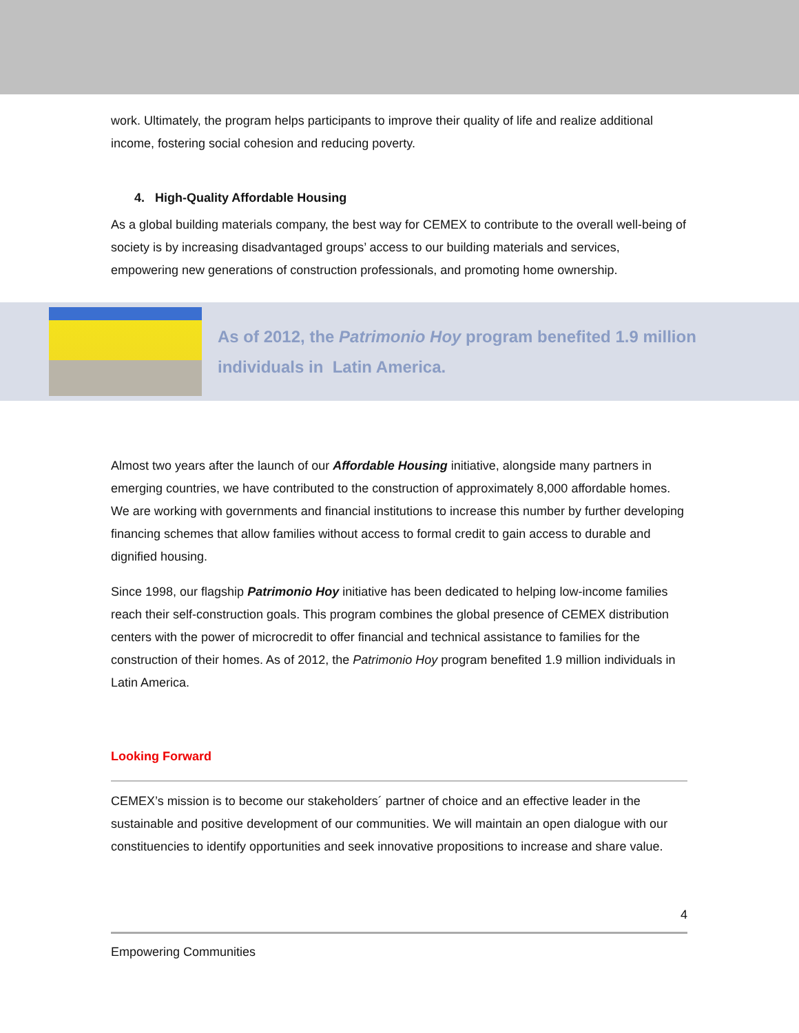work. Ultimately, the program helps participants to improve their quality of life and realize additional income, fostering social cohesion and reducing poverty.
4. High-Quality Affordable Housing
As a global building materials company, the best way for CEMEX to contribute to the overall well-being of society is by increasing disadvantaged groups’ access to our building materials and services, empowering new generations of construction professionals, and promoting home ownership.
As of 2012, the Patrimonio Hoy program benefited 1.9 million
individuals in Latin America.
Almost two years after the launch of our Affordable Housing initiative, alongside many partners in emerging countries, we have contributed to the construction of approximately 8,000 affordable homes. We are working with governments and financial institutions to increase this number by further developing financing schemes that allow families without access to formal credit to gain access to durable and dignified housing.
Since 1998, our flagship Patrimonio Hoy initiative has been dedicated to helping low-income families reach their self-construction goals. This program combines the global presence of CEMEX distribution centers with the power of microcredit to offer financial and technical assistance to families for the construction of their homes. As of 2012, the Patrimonio Hoy program benefited 1.9 million individuals in Latin America.
Looking Forward
CEMEX’s mission is to become our stakeholders´ partner of choice and an effective leader in the sustainable and positive development of our communities. We will maintain an open dialogue with our constituencies to identify opportunities and seek innovative propositions to increase and share value.
4
Empowering Communities